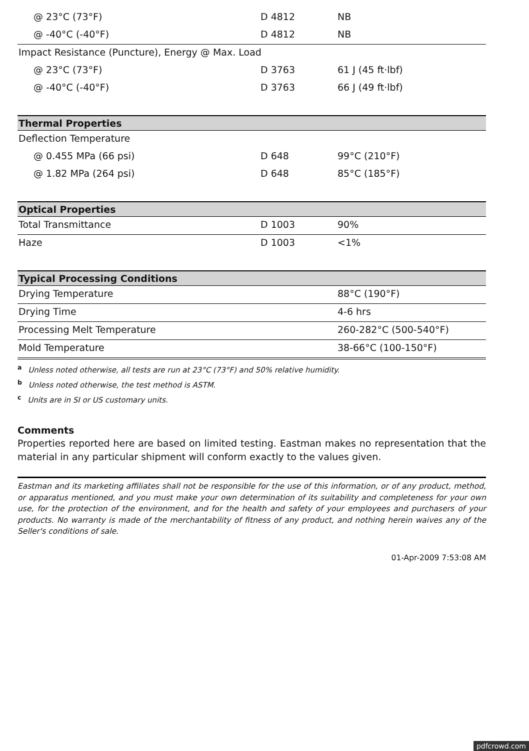| @ 23°C (73°F) | D 4812 | NB |
| @ -40°C (-40°F) | D 4812 | NB |
| Impact Resistance (Puncture), Energy @ Max. Load | | |
| @ 23°C (73°F) | D 3763 | 61 J (45 ft·lbf) |
| @ -40°C (-40°F) | D 3763 | 66 J (49 ft·lbf) |
| Thermal Properties | | |
| Deflection Temperature | | |
| @ 0.455 MPa (66 psi) | D 648 | 99°C (210°F) |
| @ 1.82 MPa (264 psi) | D 648 | 85°C (185°F) |
| Optical Properties | | |
| Total Transmittance | D 1003 | 90% |
| Haze | D 1003 | <1% |
| Typical Processing Conditions | | |
| Drying Temperature | | 88°C (190°F) |
| Drying Time | | 4-6 hrs |
| Processing Melt Temperature | | 260-282°C (500-540°F) |
| Mold Temperature | | 38-66°C (100-150°F) |
<sup>a</sup> Unless noted otherwise, all tests are run at 23°C (73°F) and 50% relative humidity.
<sup>b</sup> Unless noted otherwise, the test method is ASTM.
<sup>c</sup> Units are in SI or US customary units.
Comments
Properties reported here are based on limited testing. Eastman makes no representation that the material in any particular shipment will conform exactly to the values given.
Eastman and its marketing affiliates shall not be responsible for the use of this information, or of any product, method, or apparatus mentioned, and you must make your own determination of its suitability and completeness for your own use, for the protection of the environment, and for the health and safety of your employees and purchasers of your products. No warranty is made of the merchantability of fitness of any product, and nothing herein waives any of the Seller's conditions of sale.
01-Apr-2009 7:53:08 AM
pdfcrowd.com